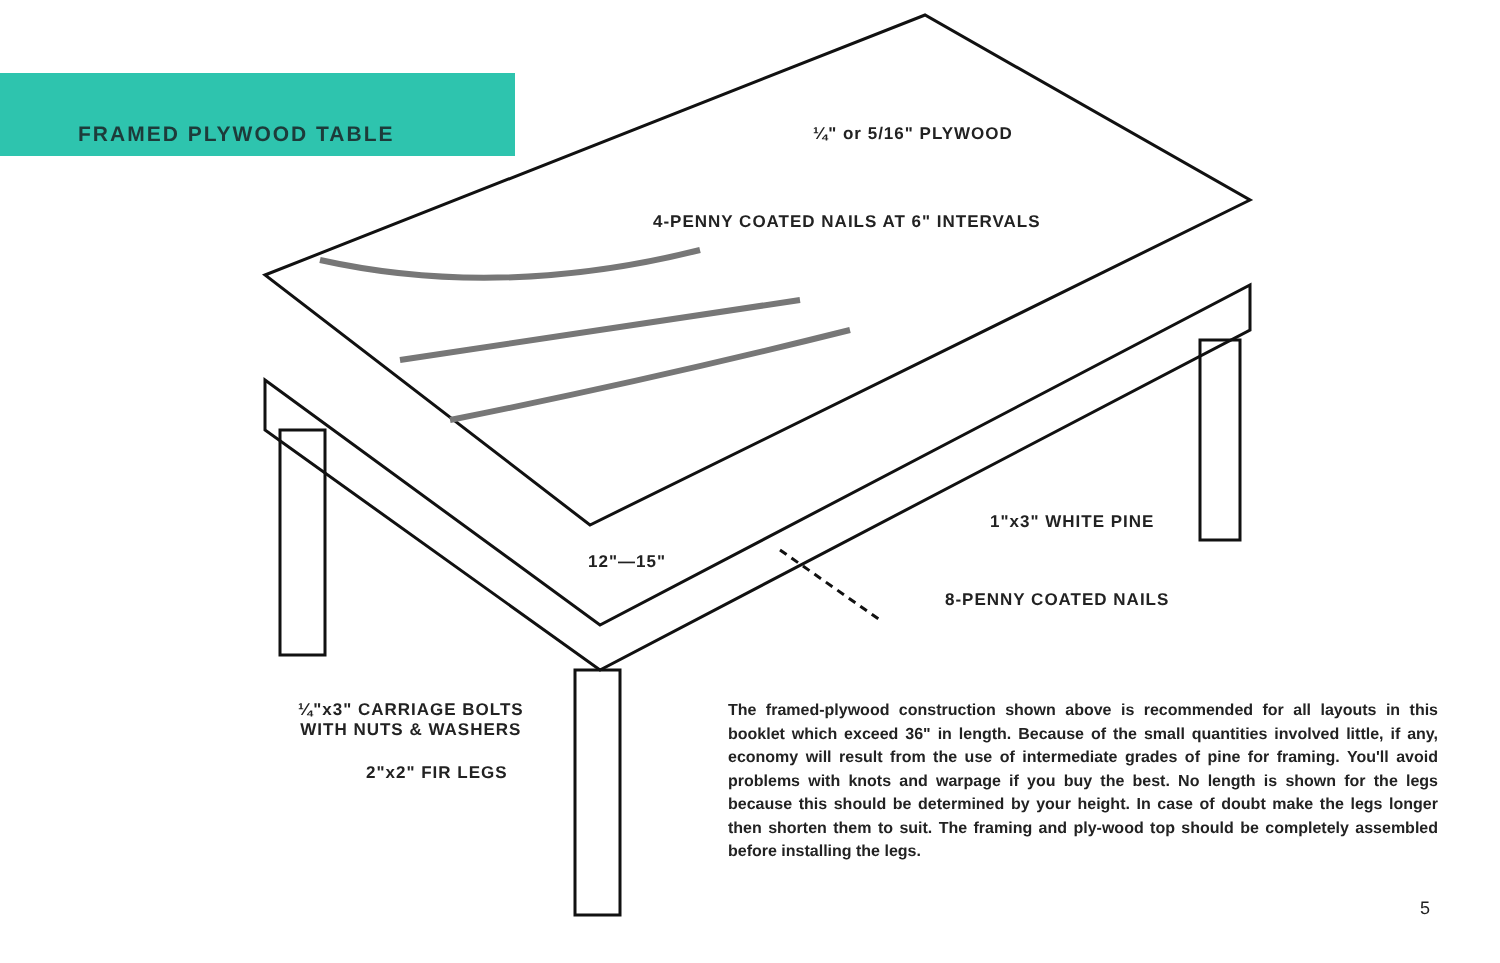FRAMED PLYWOOD TABLE ¼" or 5/16" PLYWOOD
4-PENNY COATED NAILS AT 6" INTERVALS
1"x3" WHITE PINE
12"—15"
8-PENNY COATED NAILS
¼"x3" CARRIAGE BOLTS
WITH NUTS & WASHERS
2"x2" FIR LEGS
The framed-plywood construction shown above is recommended for all layouts in this booklet which exceed 36" in length. Because of the small quantities involved little, if any, economy will result from the use of intermediate grades of pine for framing. You'll avoid problems with knots and warpage if you buy the best. No length is shown for the legs because this should be determined by your height. In case of doubt make the legs longer then shorten them to suit. The framing and ply-wood top should be completely assembled before installing the legs.
5